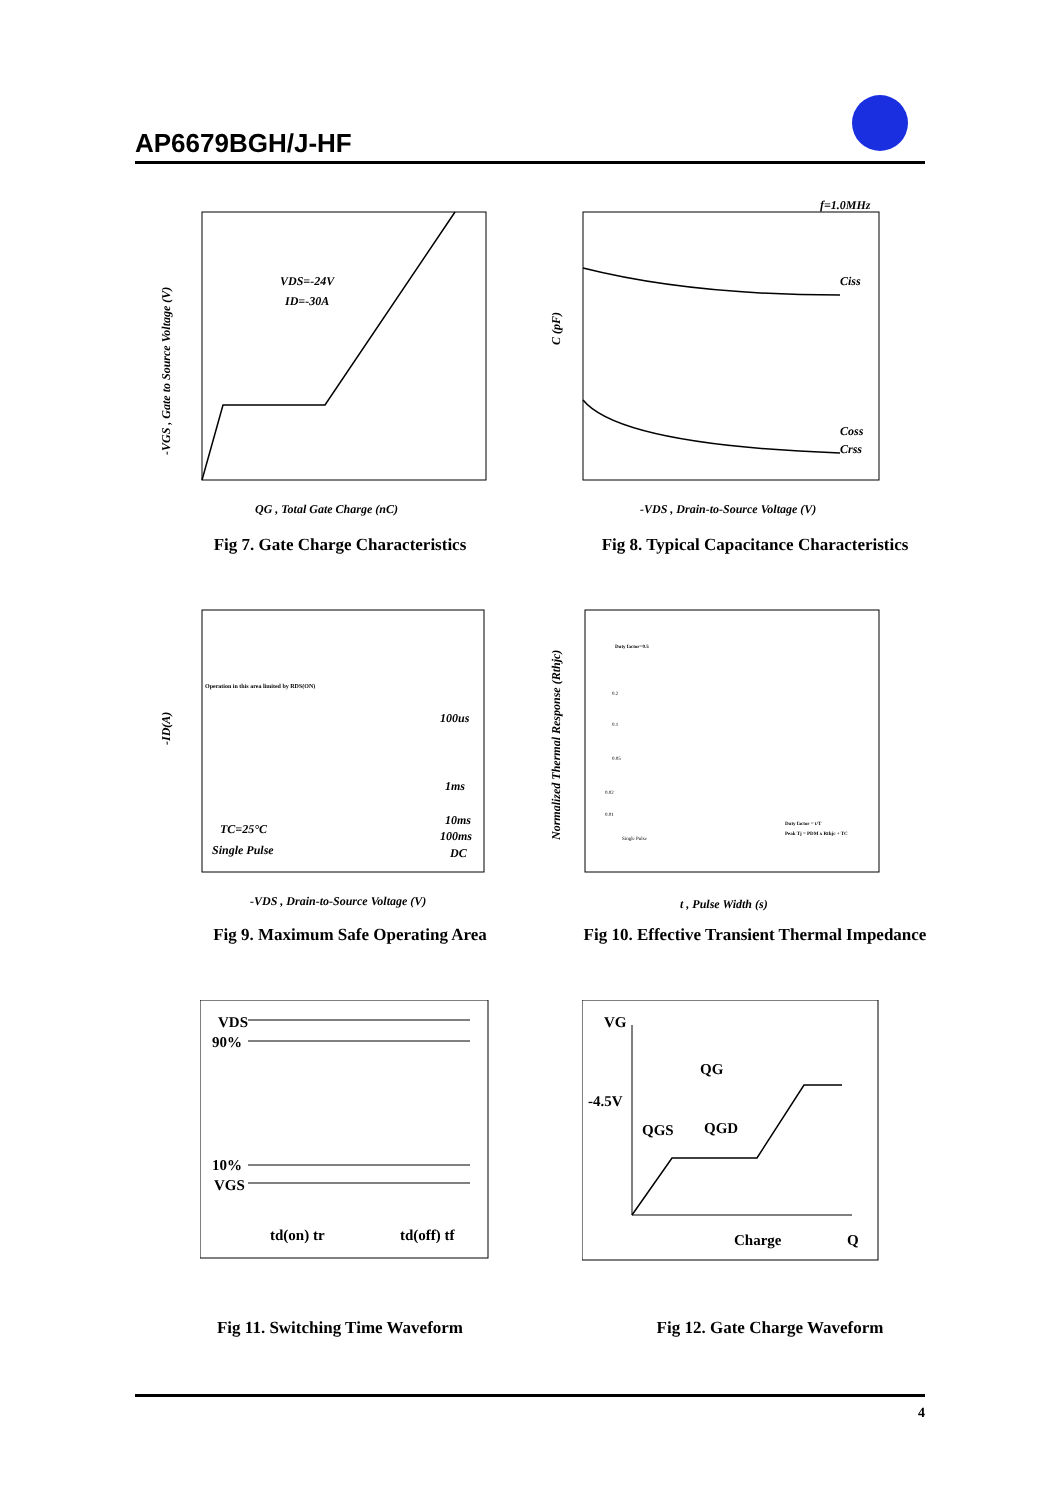AP6679BGH/J-HF
VDS=-24V
ID=-30A
QG , Total Gate Charge (nC)
-VGS , Gate to Source Voltage (V)
Fig 7. Gate Charge Characteristics
f=1.0MHz
Ciss
Coss
Crss
-VDS , Drain-to-Source Voltage (V)
C (pF)
Fig 8. Typical Capacitance Characteristics
Operation in this area limited by RDS(ON)
100us
1ms
10ms
100ms
DC
TC=25°C
Single Pulse
-VDS , Drain-to-Source Voltage (V)
-ID(A)
Fig 9. Maximum Safe Operating Area
Duty factor=0.5
0.2
0.1
0.05
0.02
0.01
Single Pulse
Duty factor = t/T
Peak Tj = PDM x Rthjc + TC
t , Pulse Width (s)
Normalized Thermal Response (Rthjc)
Fig 10. Effective Transient Thermal Impedance
VDS
90%
10%
VGS
td(on) tr
td(off) tf
Fig 11. Switching Time Waveform
VG
QG
-4.5V
QGS
QGD
Charge
Q
Fig 12. Gate Charge Waveform
4